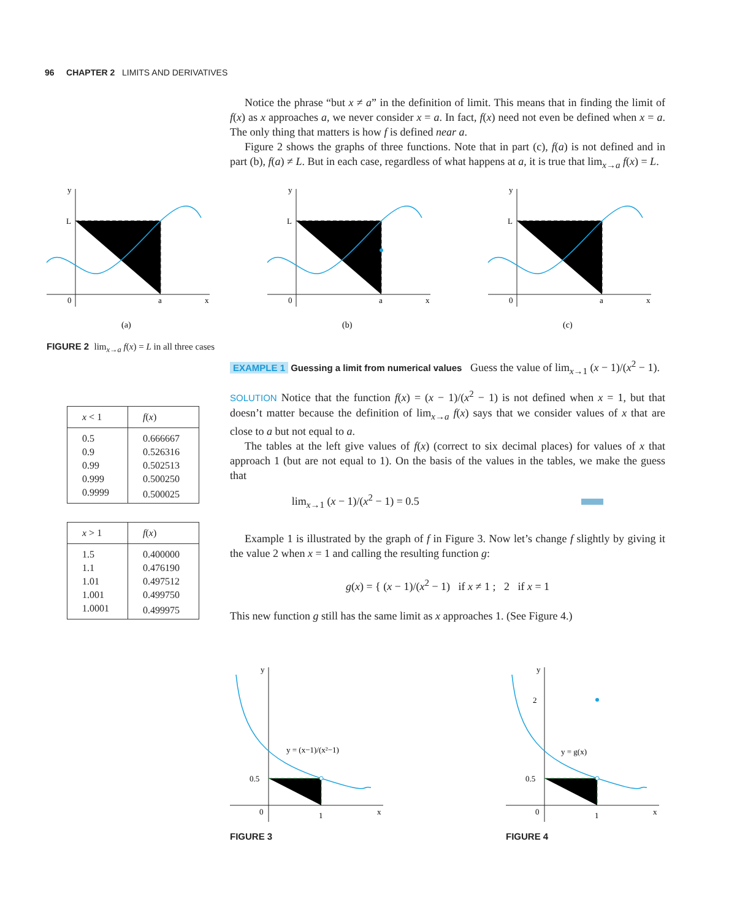96 CHAPTER 2 LIMITS AND DERIVATIVES
Notice the phrase “but x ≠ a” in the definition of limit. This means that in finding the limit of f(x) as x approaches a, we never consider x = a. In fact, f(x) need not even be defined when x = a. The only thing that matters is how f is defined near a.
Figure 2 shows the graphs of three functions. Note that in part (c), f(a) is not defined and in part (b), f(a) ≠ L. But in each case, regardless of what happens at a, it is true that lim<sub>x→a</sub> f(x) = L.
EXAMPLE 1 Guessing a limit from numerical values Guess the value of lim<sub>x→1</sub> (x − 1)/(x<sup>2</sup> − 1).
SOLUTION Notice that the function f(x) = (x − 1)/(x<sup>2</sup> − 1) is not defined when x = 1, but that doesn’t matter because the definition of lim<sub>x→a</sub> f(x) says that we consider values of x that are close to a but not equal to a.
The tables at the left give values of f(x) (correct to six decimal places) for values of x that approach 1 (but are not equal to 1). On the basis of the values in the tables, we make the guess that
lim<sub>x→1</sub> (x − 1)/(x<sup>2</sup> − 1) = 0.5
Example 1 is illustrated by the graph of f in Figure 3. Now let’s change f slightly by giving it the value 2 when x = 1 and calling the resulting function g:
g(x) = { (x − 1)/(x<sup>2</sup> − 1) if x ≠ 1 ; 2 if x = 1
This new function g still has the same limit as x approaches 1. (See Figure 4.)
y
L
0
a
x
(a)
y
L
0
a
x
(b)
y
L
0
a
x
(c)
FIGURE 2 lim<sub>x→a</sub> f(x) = L in all three cases
| x < 1 | f ( x ) |
| --- | --- |
| 0.5 | 0.666667 |
| 0.9 | 0.526316 |
| 0.99 | 0.502513 |
| 0.999 | 0.500250 |
| 0.9999 | 0.500025 |
| x > 1 | f ( x ) |
| --- | --- |
| 1.5 | 0.400000 |
| 1.1 | 0.476190 |
| 1.01 | 0.497512 |
| 1.001 | 0.499750 |
| 1.0001 | 0.499975 |
y
0.5
0
1
x
y = (x−1)/(x²−1)
FIGURE 3
y
2
0.5
0
1
x
y = g(x)
FIGURE 4